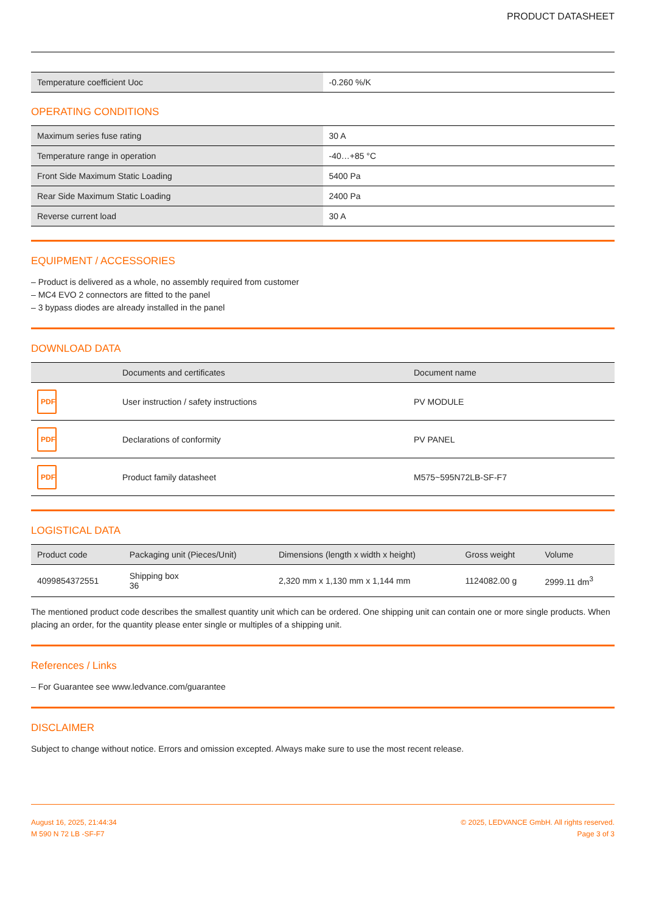PRODUCT DATASHEET
| Temperature coefficient Uoc | -0.260 %/K |
OPERATING CONDITIONS
| Maximum series fuse rating | 30 A |
| Temperature range in operation | -40…+85 °C |
| Front Side Maximum Static Loading | 5400 Pa |
| Rear Side Maximum Static Loading | 2400 Pa |
| Reverse current load | 30 A |
EQUIPMENT / ACCESSORIES
– Product is delivered as a whole, no assembly required from customer
– MC4 EVO 2 connectors are fitted to the panel
– 3 bypass diodes are already installed in the panel
DOWNLOAD DATA
| | Documents and certificates | Document name |
| --- | --- | --- |
| PDF | User instruction / safety instructions | PV MODULE |
| PDF | Declarations of conformity | PV PANEL |
| PDF | Product family datasheet | M575~595N72LB-SF-F7 |
LOGISTICAL DATA
| Product code | Packaging unit (Pieces/Unit) | Dimensions (length x width x height) | Gross weight | Volume |
| --- | --- | --- | --- | --- |
| 4099854372551 | Shipping box 36 | 2,320 mm x 1,130 mm x 1,144 mm | 1124082.00 g | 2999.11 dm<sup>3</sup> |
The mentioned product code describes the smallest quantity unit which can be ordered. One shipping unit can contain one or more single products. When placing an order, for the quantity please enter single or multiples of a shipping unit.
References / Links
– For Guarantee see www.ledvance.com/guarantee
DISCLAIMER
Subject to change without notice. Errors and omission excepted. Always make sure to use the most recent release.
August 16, 2025, 21:44:34
M 590 N 72 LB -SF-F7
© 2025, LEDVANCE GmbH. All rights reserved.
Page 3 of 3